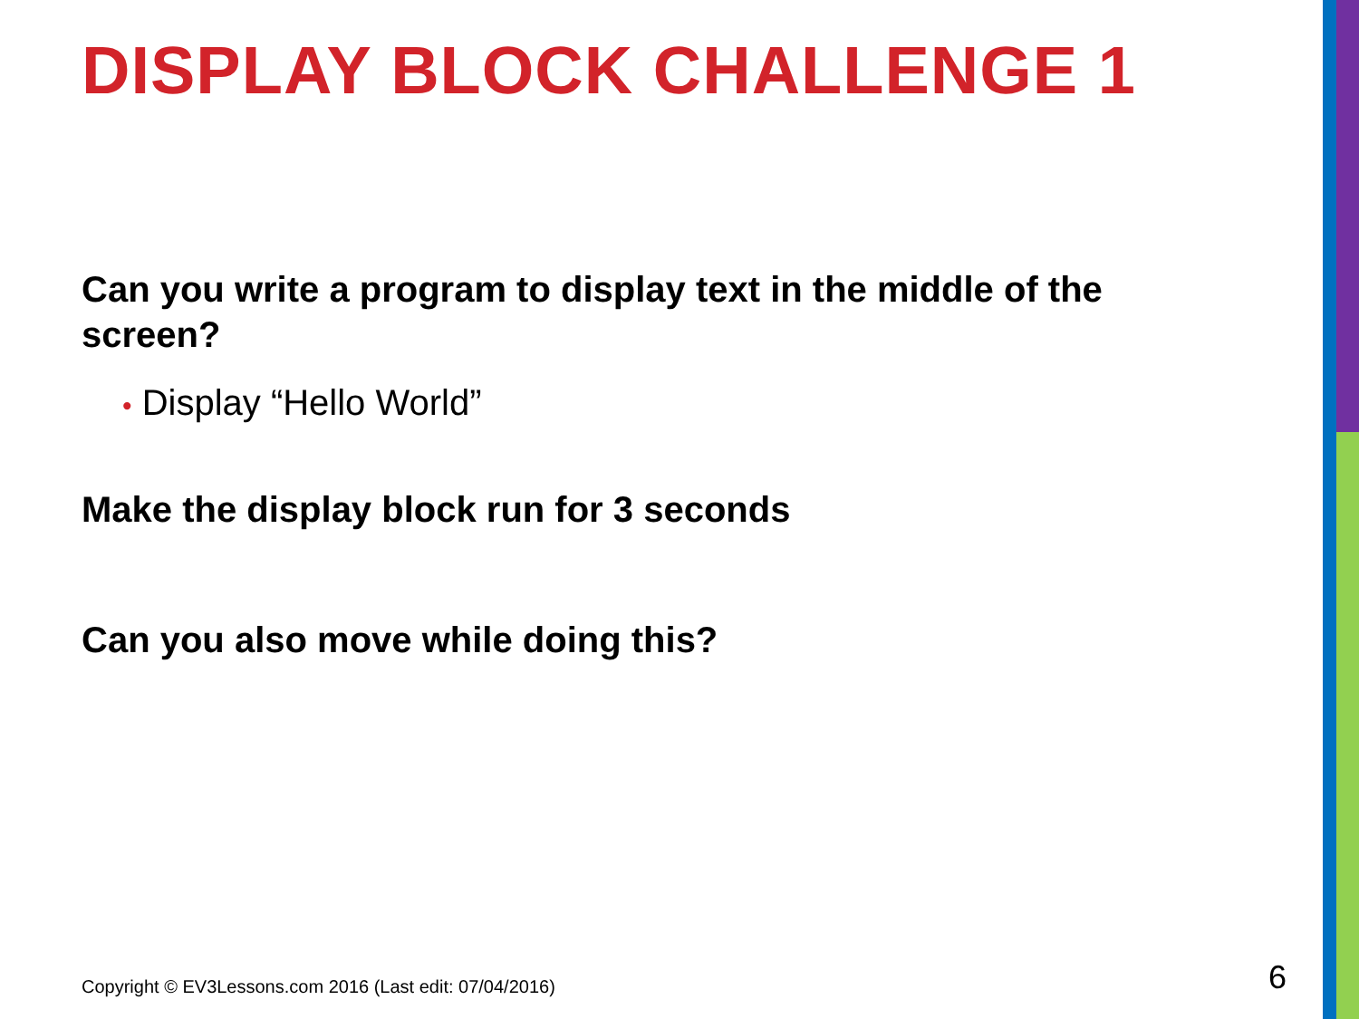DISPLAY BLOCK CHALLENGE 1
Can you write a program to display text in the middle of the screen?
• Display “Hello World”
Make the display block run for 3 seconds
Can you also move while doing this?
Copyright © EV3Lessons.com 2016 (Last edit: 07/04/2016)
6